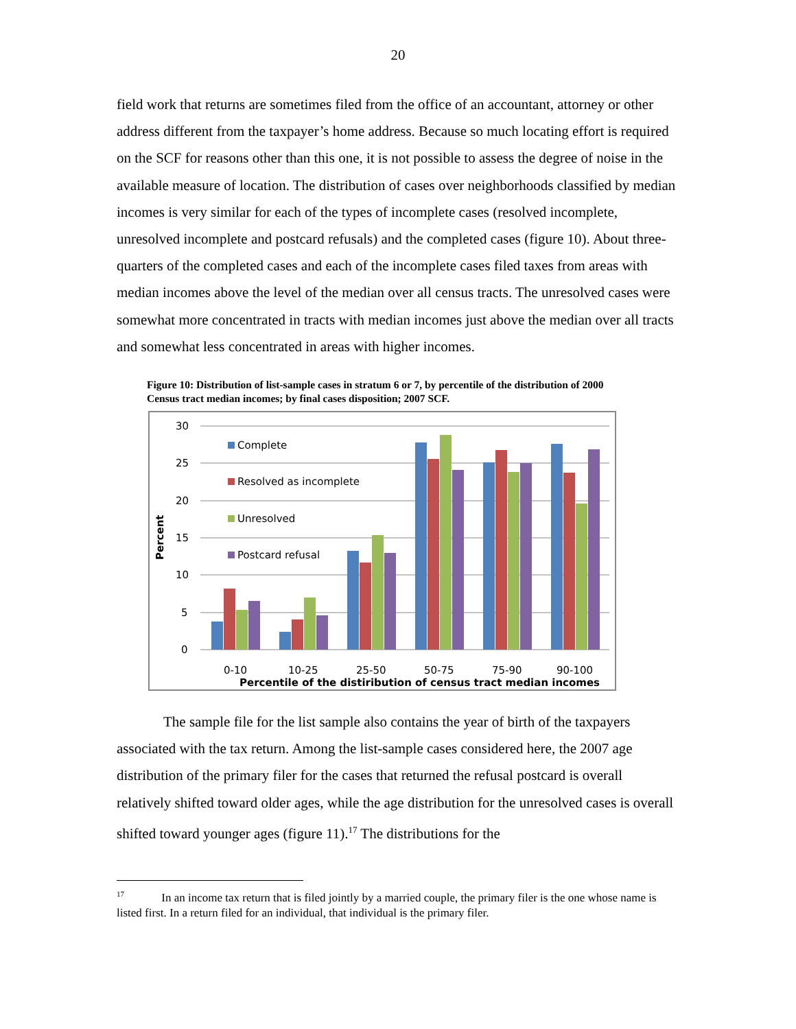20
field work that returns are sometimes filed from the office of an accountant, attorney or other address different from the taxpayer’s home address. Because so much locating effort is required on the SCF for reasons other than this one, it is not possible to assess the degree of noise in the available measure of location. The distribution of cases over neighborhoods classified by median incomes is very similar for each of the types of incomplete cases (resolved incomplete, unresolved incomplete and postcard refusals) and the completed cases (figure 10). About three-quarters of the completed cases and each of the incomplete cases filed taxes from areas with median incomes above the level of the median over all census tracts. The unresolved cases were somewhat more concentrated in tracts with median incomes just above the median over all tracts and somewhat less concentrated in areas with higher incomes.
Figure 10: Distribution of list-sample cases in stratum 6 or 7, by percentile of the distribution of 2000 Census tract median incomes; by final cases disposition; 2007 SCF.
30
25
20
15
10
5
0
Percent
Complete
Resolved as incomplete
Unresolved
Postcard refusal
0-10
10-25
25-50
50-75
75-90
90-100
Percentile of the distiribution of census tract median incomes
The sample file for the list sample also contains the year of birth of the taxpayers associated with the tax return. Among the list-sample cases considered here, the 2007 age distribution of the primary filer for the cases that returned the refusal postcard is overall relatively shifted toward older ages, while the age distribution for the unresolved cases is overall shifted toward younger ages (figure 11).<sup>17</sup> The distributions for the
<sup>17</sup> In an income tax return that is filed jointly by a married couple, the primary filer is the one whose name is listed first. In a return filed for an individual, that individual is the primary filer.